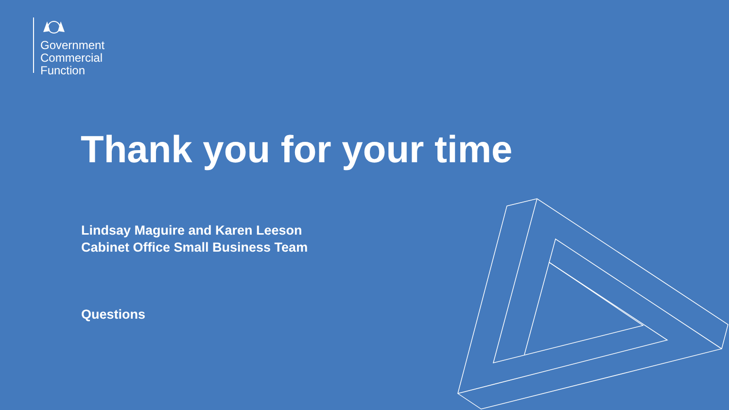Government
Commercial
Function
Thank you for your time
Lindsay Maguire and Karen Leeson
Cabinet Office Small Business Team
Questions